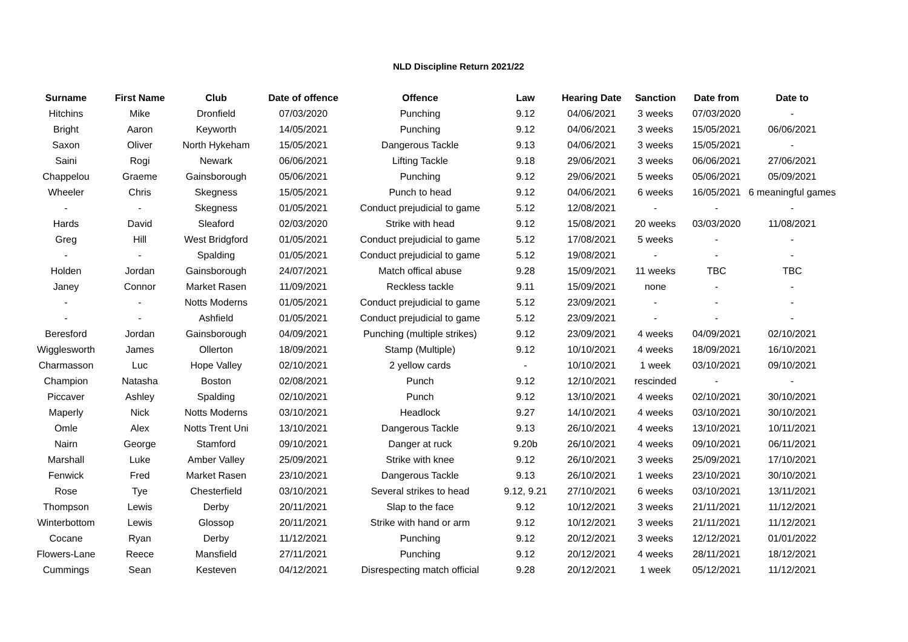NLD Discipline Return 2021/22
| Surname | First Name | Club | Date of offence | Offence | Law | Hearing Date | Sanction | Date from | Date to |
| --- | --- | --- | --- | --- | --- | --- | --- | --- | --- |
| Hitchins | Mike | Dronfield | 07/03/2020 | Punching | 9.12 | 04/06/2021 | 3 weeks | 07/03/2020 | - |
| Bright | Aaron | Keyworth | 14/05/2021 | Punching | 9.12 | 04/06/2021 | 3 weeks | 15/05/2021 | 06/06/2021 |
| Saxon | Oliver | North Hykeham | 15/05/2021 | Dangerous Tackle | 9.13 | 04/06/2021 | 3 weeks | 15/05/2021 | - |
| Saini | Rogi | Newark | 06/06/2021 | Lifting Tackle | 9.18 | 29/06/2021 | 3 weeks | 06/06/2021 | 27/06/2021 |
| Chappelou | Graeme | Gainsborough | 05/06/2021 | Punching | 9.12 | 29/06/2021 | 5 weeks | 05/06/2021 | 05/09/2021 |
| Wheeler | Chris | Skegness | 15/05/2021 | Punch to head | 9.12 | 04/06/2021 | 6 weeks | 16/05/2021 | 6 meaningful games |
| - | - | Skegness | 01/05/2021 | Conduct prejudicial to game | 5.12 | 12/08/2021 | - | - | - |
| Hards | David | Sleaford | 02/03/2020 | Strike with head | 9.12 | 15/08/2021 | 20 weeks | 03/03/2020 | 11/08/2021 |
| Greg | Hill | West Bridgford | 01/05/2021 | Conduct prejudicial to game | 5.12 | 17/08/2021 | 5 weeks | - | - |
| - | - | Spalding | 01/05/2021 | Conduct prejudicial to game | 5.12 | 19/08/2021 | - | - | - |
| Holden | Jordan | Gainsborough | 24/07/2021 | Match offical abuse | 9.28 | 15/09/2021 | 11 weeks | TBC | TBC |
| Janey | Connor | Market Rasen | 11/09/2021 | Reckless tackle | 9.11 | 15/09/2021 | none | - | - |
| - | - | Notts Moderns | 01/05/2021 | Conduct prejudicial to game | 5.12 | 23/09/2021 | - | - | - |
| - | - | Ashfield | 01/05/2021 | Conduct prejudicial to game | 5.12 | 23/09/2021 | - | - | - |
| Beresford | Jordan | Gainsborough | 04/09/2021 | Punching (multiple strikes) | 9.12 | 23/09/2021 | 4 weeks | 04/09/2021 | 02/10/2021 |
| Wigglesworth | James | Ollerton | 18/09/2021 | Stamp (Multiple) | 9.12 | 10/10/2021 | 4 weeks | 18/09/2021 | 16/10/2021 |
| Charmasson | Luc | Hope Valley | 02/10/2021 | 2 yellow cards | - | 10/10/2021 | 1 week | 03/10/2021 | 09/10/2021 |
| Champion | Natasha | Boston | 02/08/2021 | Punch | 9.12 | 12/10/2021 | rescinded | - | - |
| Piccaver | Ashley | Spalding | 02/10/2021 | Punch | 9.12 | 13/10/2021 | 4 weeks | 02/10/2021 | 30/10/2021 |
| Maperly | Nick | Notts Moderns | 03/10/2021 | Headlock | 9.27 | 14/10/2021 | 4 weeks | 03/10/2021 | 30/10/2021 |
| Omle | Alex | Notts Trent Uni | 13/10/2021 | Dangerous Tackle | 9.13 | 26/10/2021 | 4 weeks | 13/10/2021 | 10/11/2021 |
| Nairn | George | Stamford | 09/10/2021 | Danger at ruck | 9.20b | 26/10/2021 | 4 weeks | 09/10/2021 | 06/11/2021 |
| Marshall | Luke | Amber Valley | 25/09/2021 | Strike with knee | 9.12 | 26/10/2021 | 3 weeks | 25/09/2021 | 17/10/2021 |
| Fenwick | Fred | Market Rasen | 23/10/2021 | Dangerous Tackle | 9.13 | 26/10/2021 | 1 weeks | 23/10/2021 | 30/10/2021 |
| Rose | Tye | Chesterfield | 03/10/2021 | Several strikes to head | 9.12, 9.21 | 27/10/2021 | 6 weeks | 03/10/2021 | 13/11/2021 |
| Thompson | Lewis | Derby | 20/11/2021 | Slap to the face | 9.12 | 10/12/2021 | 3 weeks | 21/11/2021 | 11/12/2021 |
| Winterbottom | Lewis | Glossop | 20/11/2021 | Strike with hand or arm | 9.12 | 10/12/2021 | 3 weeks | 21/11/2021 | 11/12/2021 |
| Cocane | Ryan | Derby | 11/12/2021 | Punching | 9.12 | 20/12/2021 | 3 weeks | 12/12/2021 | 01/01/2022 |
| Flowers-Lane | Reece | Mansfield | 27/11/2021 | Punching | 9.12 | 20/12/2021 | 4 weeks | 28/11/2021 | 18/12/2021 |
| Cummings | Sean | Kesteven | 04/12/2021 | Disrespecting match official | 9.28 | 20/12/2021 | 1 week | 05/12/2021 | 11/12/2021 |